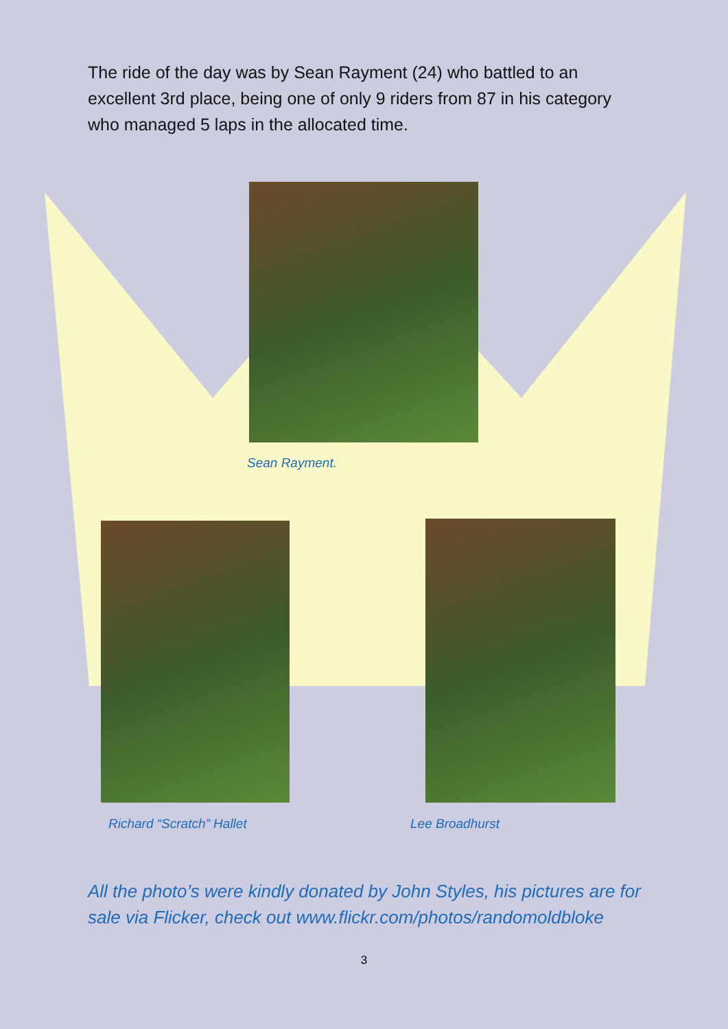The ride of the day was by Sean Rayment (24) who battled to an excellent 3rd place, being one of only 9 riders from 87 in his category who managed 5 laps in the allocated time.
Sean Rayment.
Richard “Scratch” Hallet Lee Broadhurst
All the photo’s were kindly donated by John Styles, his pictures are for sale via Flicker, check out www.flickr.com/photos/randomoldbloke
3